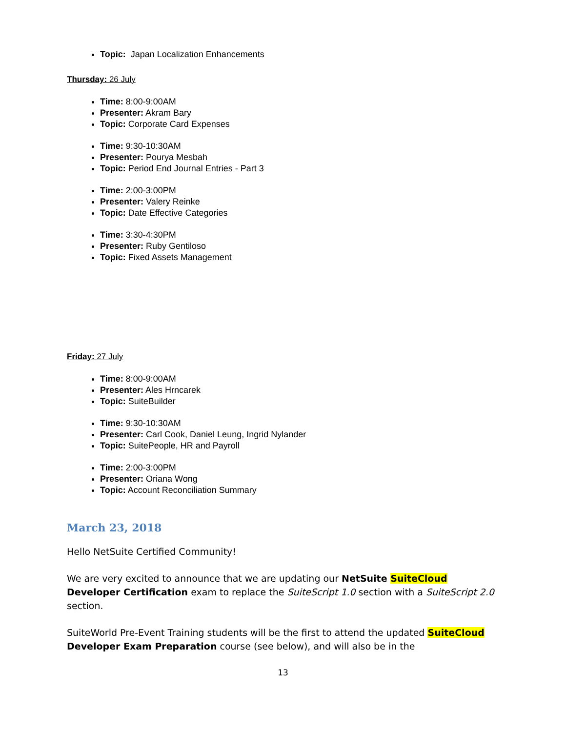Topic: Japan Localization Enhancements
Thursday: 26 July
Time: 8:00-9:00AM
Presenter: Akram Bary
Topic: Corporate Card Expenses
Time: 9:30-10:30AM
Presenter: Pourya Mesbah
Topic: Period End Journal Entries - Part 3
Time: 2:00-3:00PM
Presenter: Valery Reinke
Topic: Date Effective Categories
Time: 3:30-4:30PM
Presenter: Ruby Gentiloso
Topic: Fixed Assets Management
Friday: 27 July
Time: 8:00-9:00AM
Presenter: Ales Hrncarek
Topic: SuiteBuilder
Time: 9:30-10:30AM
Presenter: Carl Cook, Daniel Leung, Ingrid Nylander
Topic: SuitePeople, HR and Payroll
Time: 2:00-3:00PM
Presenter: Oriana Wong
Topic: Account Reconciliation Summary
March 23, 2018
Hello NetSuite Certified Community!
We are very excited to announce that we are updating our NetSuite SuiteCloud Developer Certification exam to replace the SuiteScript 1.0 section with a SuiteScript 2.0 section.
SuiteWorld Pre-Event Training students will be the first to attend the updated SuiteCloud Developer Exam Preparation course (see below), and will also be in the
13